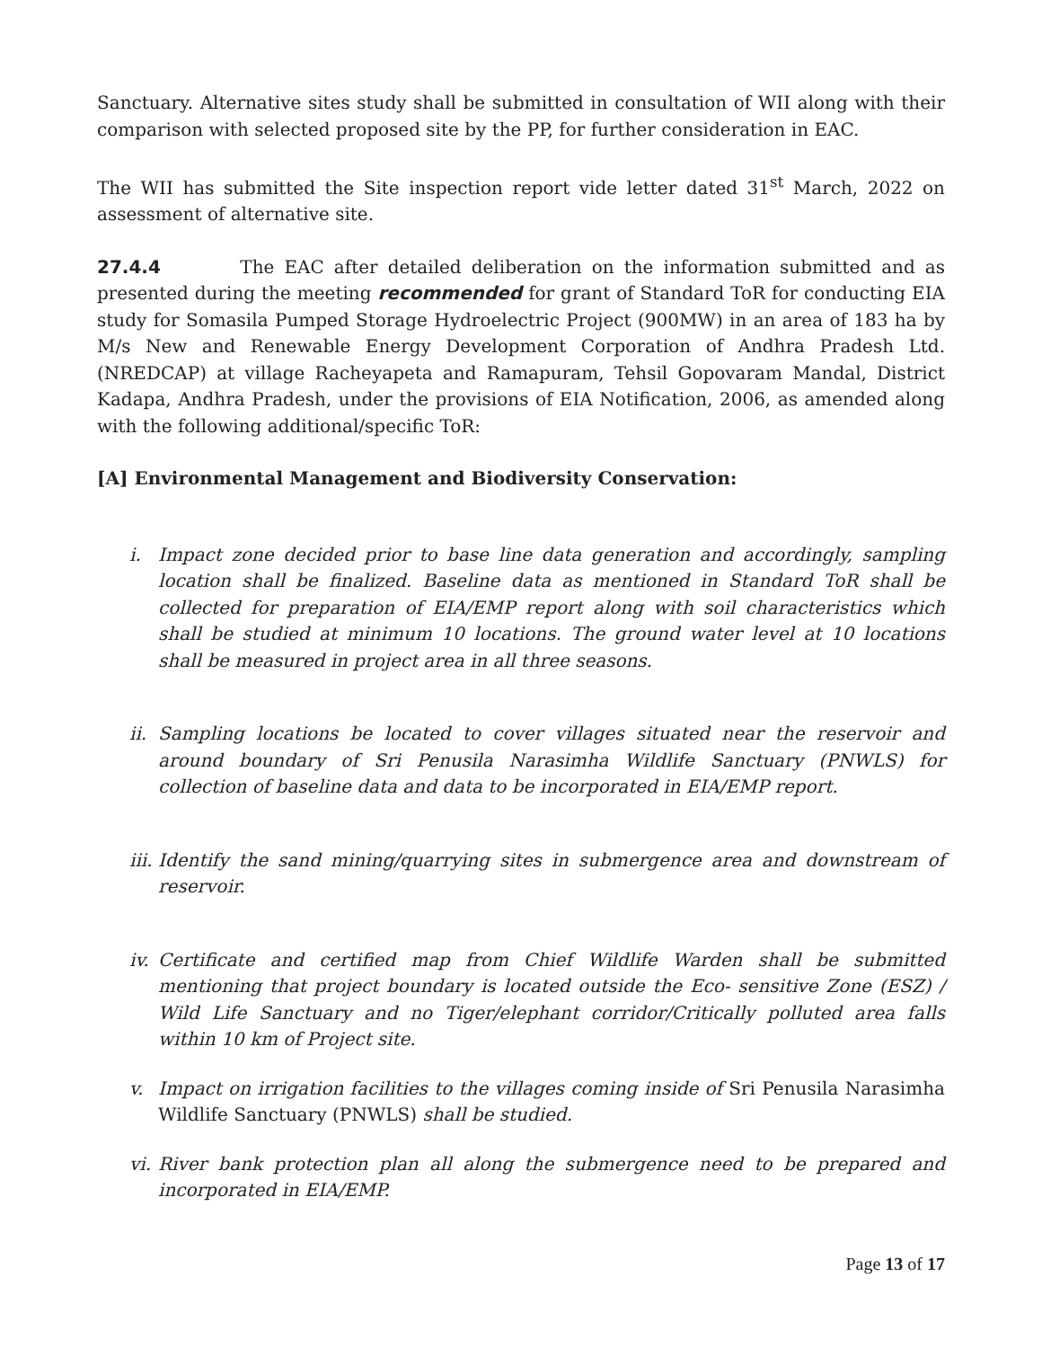Sanctuary. Alternative sites study shall be submitted in consultation of WII along with their comparison with selected proposed site by the PP, for further consideration in EAC.
The WII has submitted the Site inspection report vide letter dated 31<sup>st</sup> March, 2022 on assessment of alternative site.
27.4.4 The EAC after detailed deliberation on the information submitted and as presented during the meeting recommended for grant of Standard ToR for conducting EIA study for Somasila Pumped Storage Hydroelectric Project (900MW) in an area of 183 ha by M/s New and Renewable Energy Development Corporation of Andhra Pradesh Ltd. (NREDCAP) at village Racheyapeta and Ramapuram, Tehsil Gopovaram Mandal, District Kadapa, Andhra Pradesh, under the provisions of EIA Notification, 2006, as amended along with the following additional/specific ToR:
[A] Environmental Management and Biodiversity Conservation:
i. Impact zone decided prior to base line data generation and accordingly, sampling location shall be finalized. Baseline data as mentioned in Standard ToR shall be collected for preparation of EIA/EMP report along with soil characteristics which shall be studied at minimum 10 locations. The ground water level at 10 locations shall be measured in project area in all three seasons.
ii. Sampling locations be located to cover villages situated near the reservoir and around boundary of Sri Penusila Narasimha Wildlife Sanctuary (PNWLS) for collection of baseline data and data to be incorporated in EIA/EMP report.
iii. Identify the sand mining/quarrying sites in submergence area and downstream of reservoir.
iv. Certificate and certified map from Chief Wildlife Warden shall be submitted mentioning that project boundary is located outside the Eco- sensitive Zone (ESZ) / Wild Life Sanctuary and no Tiger/elephant corridor/Critically polluted area falls within 10 km of Project site.
v. Impact on irrigation facilities to the villages coming inside of Sri Penusila Narasimha Wildlife Sanctuary (PNWLS) shall be studied.
vi. River bank protection plan all along the submergence need to be prepared and incorporated in EIA/EMP.
Page 13 of 17